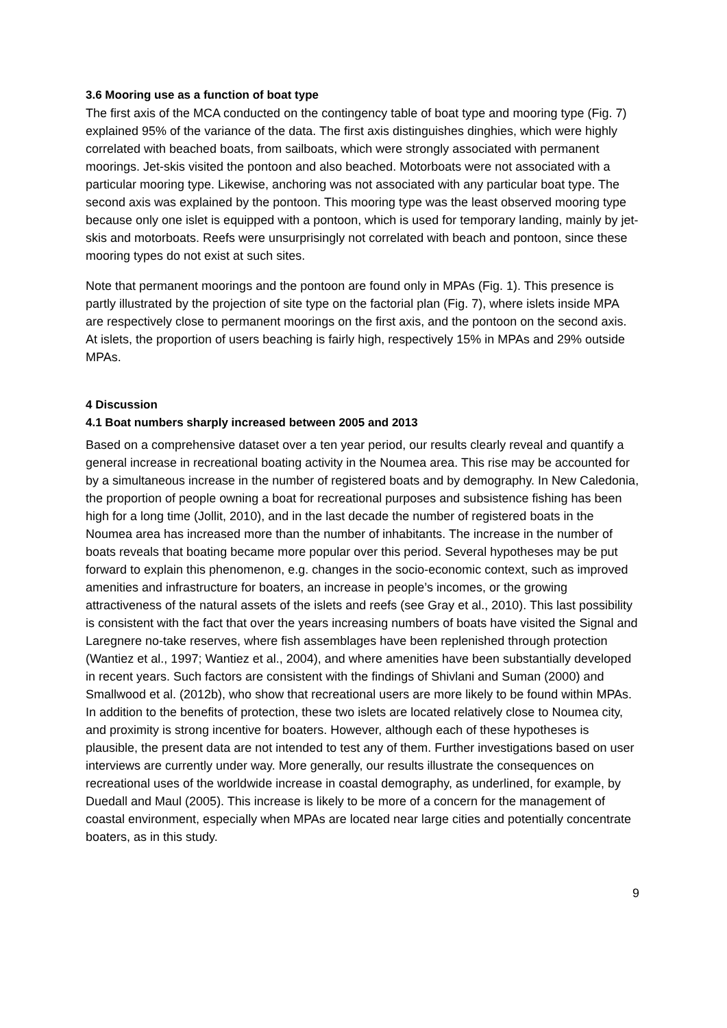3.6 Mooring use as a function of boat type
The first axis of the MCA conducted on the contingency table of boat type and mooring type (Fig. 7) explained 95% of the variance of the data. The first axis distinguishes dinghies, which were highly correlated with beached boats, from sailboats, which were strongly associated with permanent moorings. Jet-skis visited the pontoon and also beached. Motorboats were not associated with a particular mooring type. Likewise, anchoring was not associated with any particular boat type. The second axis was explained by the pontoon. This mooring type was the least observed mooring type because only one islet is equipped with a pontoon, which is used for temporary landing, mainly by jet-skis and motorboats. Reefs were unsurprisingly not correlated with beach and pontoon, since these mooring types do not exist at such sites.
Note that permanent moorings and the pontoon are found only in MPAs (Fig. 1). This presence is partly illustrated by the projection of site type on the factorial plan (Fig. 7), where islets inside MPA are respectively close to permanent moorings on the first axis, and the pontoon on the second axis. At islets, the proportion of users beaching is fairly high, respectively 15% in MPAs and 29% outside MPAs.
4 Discussion
4.1 Boat numbers sharply increased between 2005 and 2013
Based on a comprehensive dataset over a ten year period, our results clearly reveal and quantify a general increase in recreational boating activity in the Noumea area. This rise may be accounted for by a simultaneous increase in the number of registered boats and by demography. In New Caledonia, the proportion of people owning a boat for recreational purposes and subsistence fishing has been high for a long time (Jollit, 2010), and in the last decade the number of registered boats in the Noumea area has increased more than the number of inhabitants. The increase in the number of boats reveals that boating became more popular over this period. Several hypotheses may be put forward to explain this phenomenon, e.g. changes in the socio-economic context, such as improved amenities and infrastructure for boaters, an increase in people’s incomes, or the growing attractiveness of the natural assets of the islets and reefs (see Gray et al., 2010). This last possibility is consistent with the fact that over the years increasing numbers of boats have visited the Signal and Laregnere no-take reserves, where fish assemblages have been replenished through protection (Wantiez et al., 1997; Wantiez et al., 2004), and where amenities have been substantially developed in recent years. Such factors are consistent with the findings of Shivlani and Suman (2000) and Smallwood et al. (2012b), who show that recreational users are more likely to be found within MPAs. In addition to the benefits of protection, these two islets are located relatively close to Noumea city, and proximity is strong incentive for boaters. However, although each of these hypotheses is plausible, the present data are not intended to test any of them. Further investigations based on user interviews are currently under way. More generally, our results illustrate the consequences on recreational uses of the worldwide increase in coastal demography, as underlined, for example, by Duedall and Maul (2005). This increase is likely to be more of a concern for the management of coastal environment, especially when MPAs are located near large cities and potentially concentrate boaters, as in this study.
9